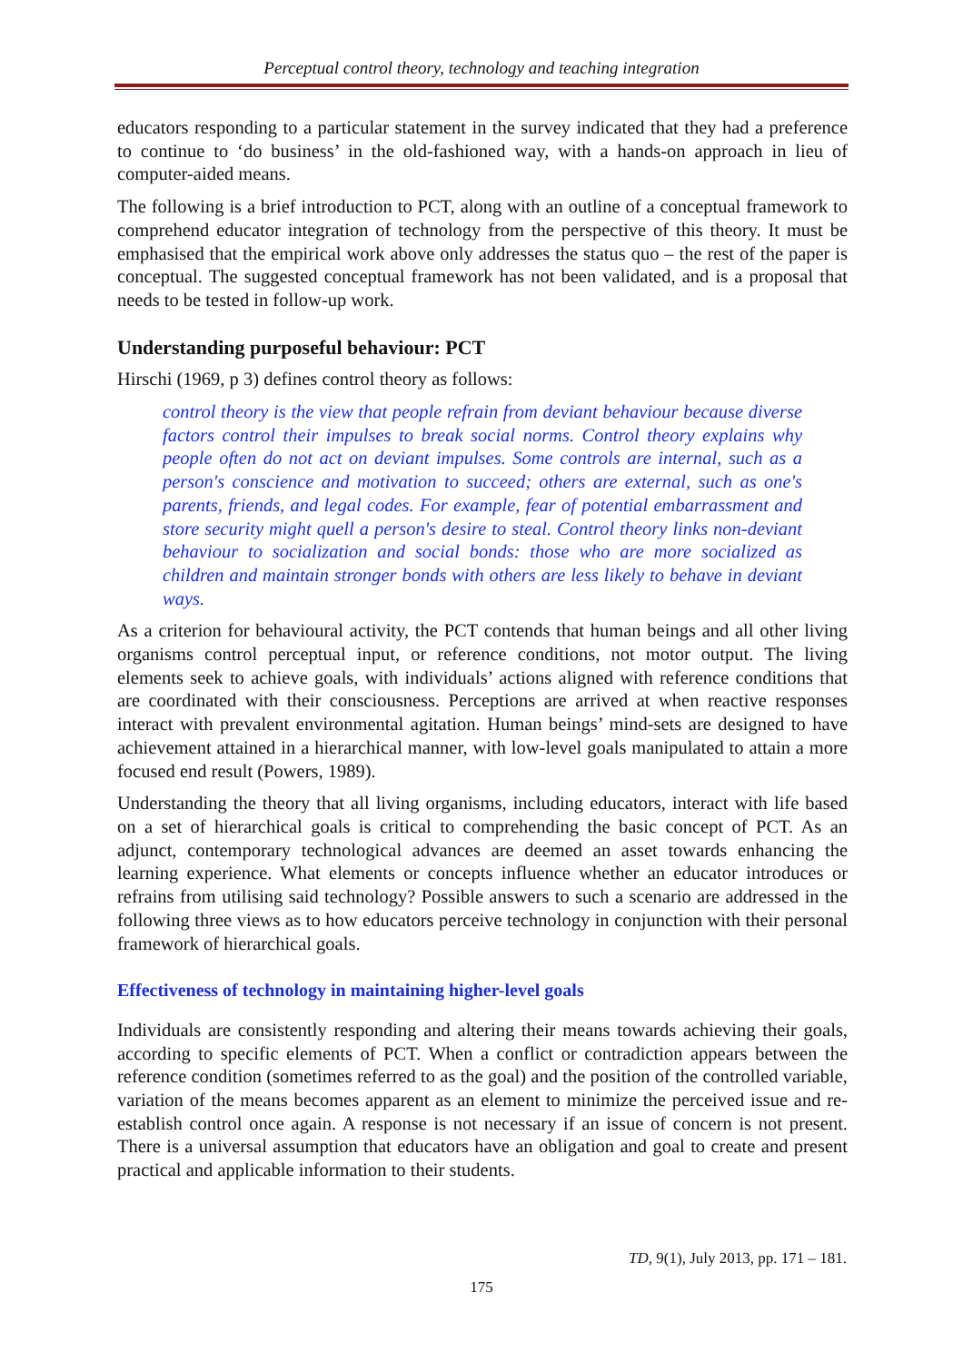Perceptual control theory, technology and teaching integration
educators responding to a particular statement in the survey indicated that they had a preference to continue to ‘do business’ in the old-fashioned way, with a hands-on approach in lieu of computer-aided means.
The following is a brief introduction to PCT, along with an outline of a conceptual framework to comprehend educator integration of technology from the perspective of this theory. It must be emphasised that the empirical work above only addresses the status quo – the rest of the paper is conceptual. The suggested conceptual framework has not been validated, and is a proposal that needs to be tested in follow-up work.
Understanding purposeful behaviour: PCT
Hirschi (1969, p 3) defines control theory as follows:
control theory is the view that people refrain from deviant behaviour because diverse factors control their impulses to break social norms. Control theory explains why people often do not act on deviant impulses. Some controls are internal, such as a person's conscience and motivation to succeed; others are external, such as one's parents, friends, and legal codes. For example, fear of potential embarrassment and store security might quell a person's desire to steal. Control theory links non-deviant behaviour to socialization and social bonds: those who are more socialized as children and maintain stronger bonds with others are less likely to behave in deviant ways.
As a criterion for behavioural activity, the PCT contends that human beings and all other living organisms control perceptual input, or reference conditions, not motor output. The living elements seek to achieve goals, with individuals’ actions aligned with reference conditions that are coordinated with their consciousness. Perceptions are arrived at when reactive responses interact with prevalent environmental agitation. Human beings’ mind-sets are designed to have achievement attained in a hierarchical manner, with low-level goals manipulated to attain a more focused end result (Powers, 1989).
Understanding the theory that all living organisms, including educators, interact with life based on a set of hierarchical goals is critical to comprehending the basic concept of PCT. As an adjunct, contemporary technological advances are deemed an asset towards enhancing the learning experience. What elements or concepts influence whether an educator introduces or refrains from utilising said technology? Possible answers to such a scenario are addressed in the following three views as to how educators perceive technology in conjunction with their personal framework of hierarchical goals.
Effectiveness of technology in maintaining higher-level goals
Individuals are consistently responding and altering their means towards achieving their goals, according to specific elements of PCT. When a conflict or contradiction appears between the reference condition (sometimes referred to as the goal) and the position of the controlled variable, variation of the means becomes apparent as an element to minimize the perceived issue and re-establish control once again. A response is not necessary if an issue of concern is not present. There is a universal assumption that educators have an obligation and goal to create and present practical and applicable information to their students.
TD, 9(1), July 2013, pp. 171 – 181.
175